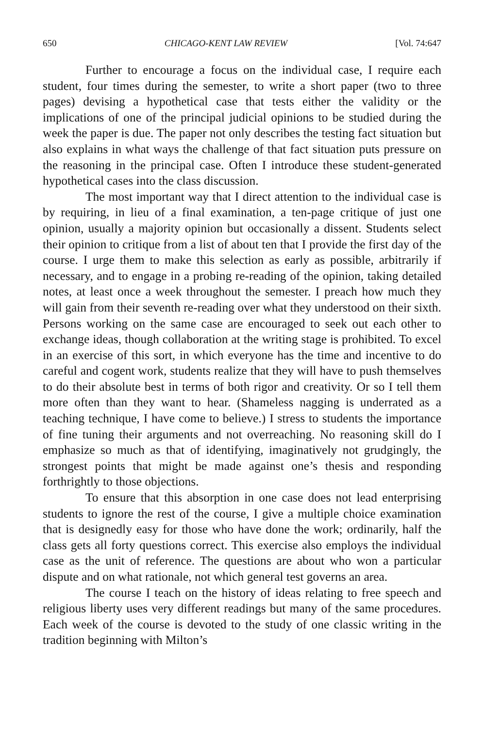650 CHICAGO-KENT LAW REVIEW [Vol. 74:647
Further to encourage a focus on the individual case, I require each student, four times during the semester, to write a short paper (two to three pages) devising a hypothetical case that tests either the validity or the implications of one of the principal judicial opinions to be studied during the week the paper is due. The paper not only describes the testing fact situation but also explains in what ways the challenge of that fact situation puts pressure on the reasoning in the principal case. Often I introduce these student-generated hypothetical cases into the class discussion.
The most important way that I direct attention to the individual case is by requiring, in lieu of a final examination, a ten-page critique of just one opinion, usually a majority opinion but occasionally a dissent. Students select their opinion to critique from a list of about ten that I provide the first day of the course. I urge them to make this selection as early as possible, arbitrarily if necessary, and to engage in a probing re-reading of the opinion, taking detailed notes, at least once a week throughout the semester. I preach how much they will gain from their seventh re-reading over what they understood on their sixth. Persons working on the same case are encouraged to seek out each other to exchange ideas, though collaboration at the writing stage is prohibited. To excel in an exercise of this sort, in which everyone has the time and incentive to do careful and cogent work, students realize that they will have to push themselves to do their absolute best in terms of both rigor and creativity. Or so I tell them more often than they want to hear. (Shameless nagging is underrated as a teaching technique, I have come to believe.) I stress to students the importance of fine tuning their arguments and not overreaching. No reasoning skill do I emphasize so much as that of identifying, imaginatively not grudgingly, the strongest points that might be made against one’s thesis and responding forthrightly to those objections.
To ensure that this absorption in one case does not lead enterprising students to ignore the rest of the course, I give a multiple choice examination that is designedly easy for those who have done the work; ordinarily, half the class gets all forty questions correct. This exercise also employs the individual case as the unit of reference. The questions are about who won a particular dispute and on what rationale, not which general test governs an area.
The course I teach on the history of ideas relating to free speech and religious liberty uses very different readings but many of the same procedures. Each week of the course is devoted to the study of one classic writing in the tradition beginning with Milton’s